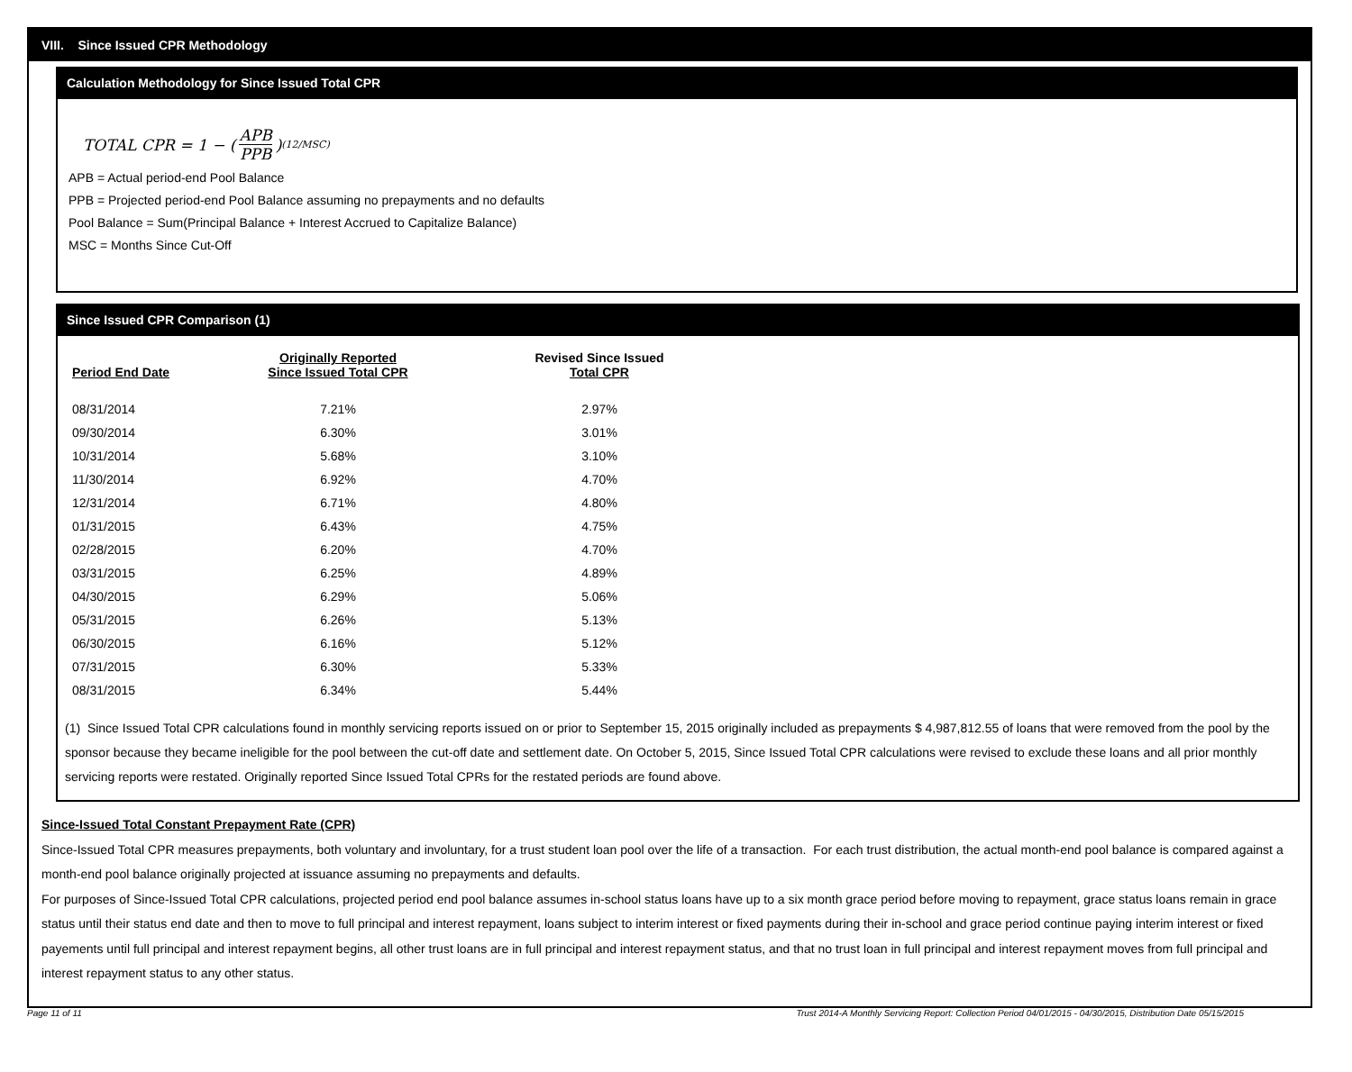VIII. Since Issued CPR Methodology
Calculation Methodology for Since Issued Total CPR
TOTAL CPR = 1 − (APB PPB)<sup>(12/MSC)</sup>
APB = Actual period-end Pool Balance
PPB = Projected period-end Pool Balance assuming no prepayments and no defaults
Pool Balance = Sum(Principal Balance + Interest Accrued to Capitalize Balance)
MSC = Months Since Cut-Off
Since Issued CPR Comparison (1)
| Period End Date | Originally Reported Since Issued Total CPR | Revised Since Issued Total CPR |
| --- | --- | --- |
| 08/31/2014 | 7.21% | 2.97% |
| 09/30/2014 | 6.30% | 3.01% |
| 10/31/2014 | 5.68% | 3.10% |
| 11/30/2014 | 6.92% | 4.70% |
| 12/31/2014 | 6.71% | 4.80% |
| 01/31/2015 | 6.43% | 4.75% |
| 02/28/2015 | 6.20% | 4.70% |
| 03/31/2015 | 6.25% | 4.89% |
| 04/30/2015 | 6.29% | 5.06% |
| 05/31/2015 | 6.26% | 5.13% |
| 06/30/2015 | 6.16% | 5.12% |
| 07/31/2015 | 6.30% | 5.33% |
| 08/31/2015 | 6.34% | 5.44% |
(1) Since Issued Total CPR calculations found in monthly servicing reports issued on or prior to September 15, 2015 originally included as prepayments $ 4,987,812.55 of loans that were removed from the pool by the sponsor because they became ineligible for the pool between the cut-off date and settlement date. On October 5, 2015, Since Issued Total CPR calculations were revised to exclude these loans and all prior monthly servicing reports were restated. Originally reported Since Issued Total CPRs for the restated periods are found above.
Since-Issued Total Constant Prepayment Rate (CPR)
Since-Issued Total CPR measures prepayments, both voluntary and involuntary, for a trust student loan pool over the life of a transaction. For each trust distribution, the actual month-end pool balance is compared against a month-end pool balance originally projected at issuance assuming no prepayments and defaults.
For purposes of Since-Issued Total CPR calculations, projected period end pool balance assumes in-school status loans have up to a six month grace period before moving to repayment, grace status loans remain in grace status until their status end date and then to move to full principal and interest repayment, loans subject to interim interest or fixed payments during their in-school and grace period continue paying interim interest or fixed payements until full principal and interest repayment begins, all other trust loans are in full principal and interest repayment status, and that no trust loan in full principal and interest repayment moves from full principal and interest repayment status to any other status.
Page 11 of 11 Trust 2014-A Monthly Servicing Report: Collection Period 04/01/2015 - 04/30/2015, Distribution Date 05/15/2015